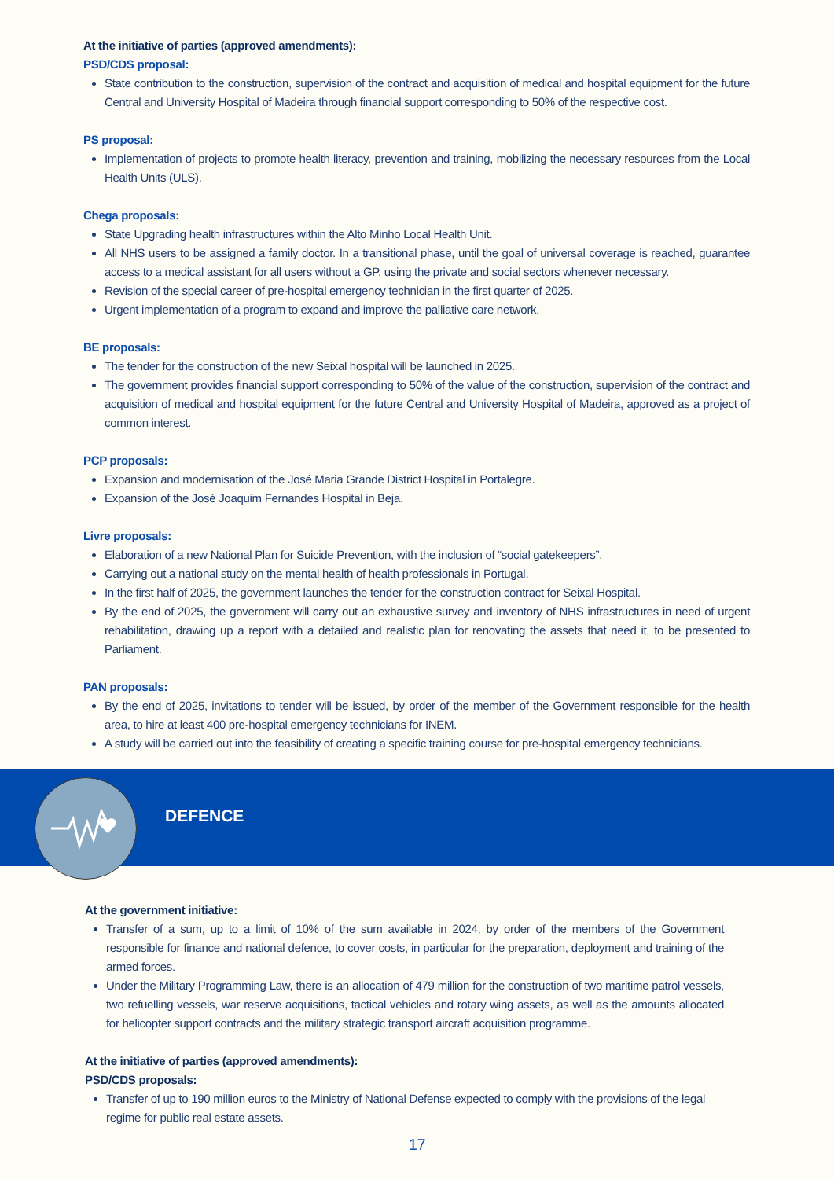At the initiative of parties (approved amendments):
PSD/CDS proposal:
State contribution to the construction, supervision of the contract and acquisition of medical and hospital equipment for the future Central and University Hospital of Madeira through financial support corresponding to 50% of the respective cost.
PS proposal:
Implementation of projects to promote health literacy, prevention and training, mobilizing the necessary resources from the Local Health Units (ULS).
Chega proposals:
State Upgrading health infrastructures within the Alto Minho Local Health Unit.
All NHS users to be assigned a family doctor. In a transitional phase, until the goal of universal coverage is reached, guarantee access to a medical assistant for all users without a GP, using the private and social sectors whenever necessary.
Revision of the special career of pre-hospital emergency technician in the first quarter of 2025.
Urgent implementation of a program to expand and improve the palliative care network.
BE proposals:
The tender for the construction of the new Seixal hospital will be launched in 2025.
The government provides financial support corresponding to 50% of the value of the construction, supervision of the contract and acquisition of medical and hospital equipment for the future Central and University Hospital of Madeira, approved as a project of common interest.
PCP proposals:
Expansion and modernisation of the José Maria Grande District Hospital in Portalegre.
Expansion of the José Joaquim Fernandes Hospital in Beja.
Livre proposals:
Elaboration of a new National Plan for Suicide Prevention, with the inclusion of “social gatekeepers”.
Carrying out a national study on the mental health of health professionals in Portugal.
In the first half of 2025, the government launches the tender for the construction contract for Seixal Hospital.
By the end of 2025, the government will carry out an exhaustive survey and inventory of NHS infrastructures in need of urgent rehabilitation, drawing up a report with a detailed and realistic plan for renovating the assets that need it, to be presented to Parliament.
PAN proposals:
By the end of 2025, invitations to tender will be issued, by order of the member of the Government responsible for the health area, to hire at least 400 pre-hospital emergency technicians for INEM.
A study will be carried out into the feasibility of creating a specific training course for pre-hospital emergency technicians.
DEFENCE
At the government initiative:
Transfer of a sum, up to a limit of 10% of the sum available in 2024, by order of the members of the Government responsible for finance and national defence, to cover costs, in particular for the preparation, deployment and training of the armed forces.
Under the Military Programming Law, there is an allocation of 479 million for the construction of two maritime patrol vessels, two refuelling vessels, war reserve acquisitions, tactical vehicles and rotary wing assets, as well as the amounts allocated for helicopter support contracts and the military strategic transport aircraft acquisition programme.
At the initiative of parties (approved amendments):
PSD/CDS proposals:
Transfer of up to 190 million euros to the Ministry of National Defense expected to comply with the provisions of the legal regime for public real estate assets.
17